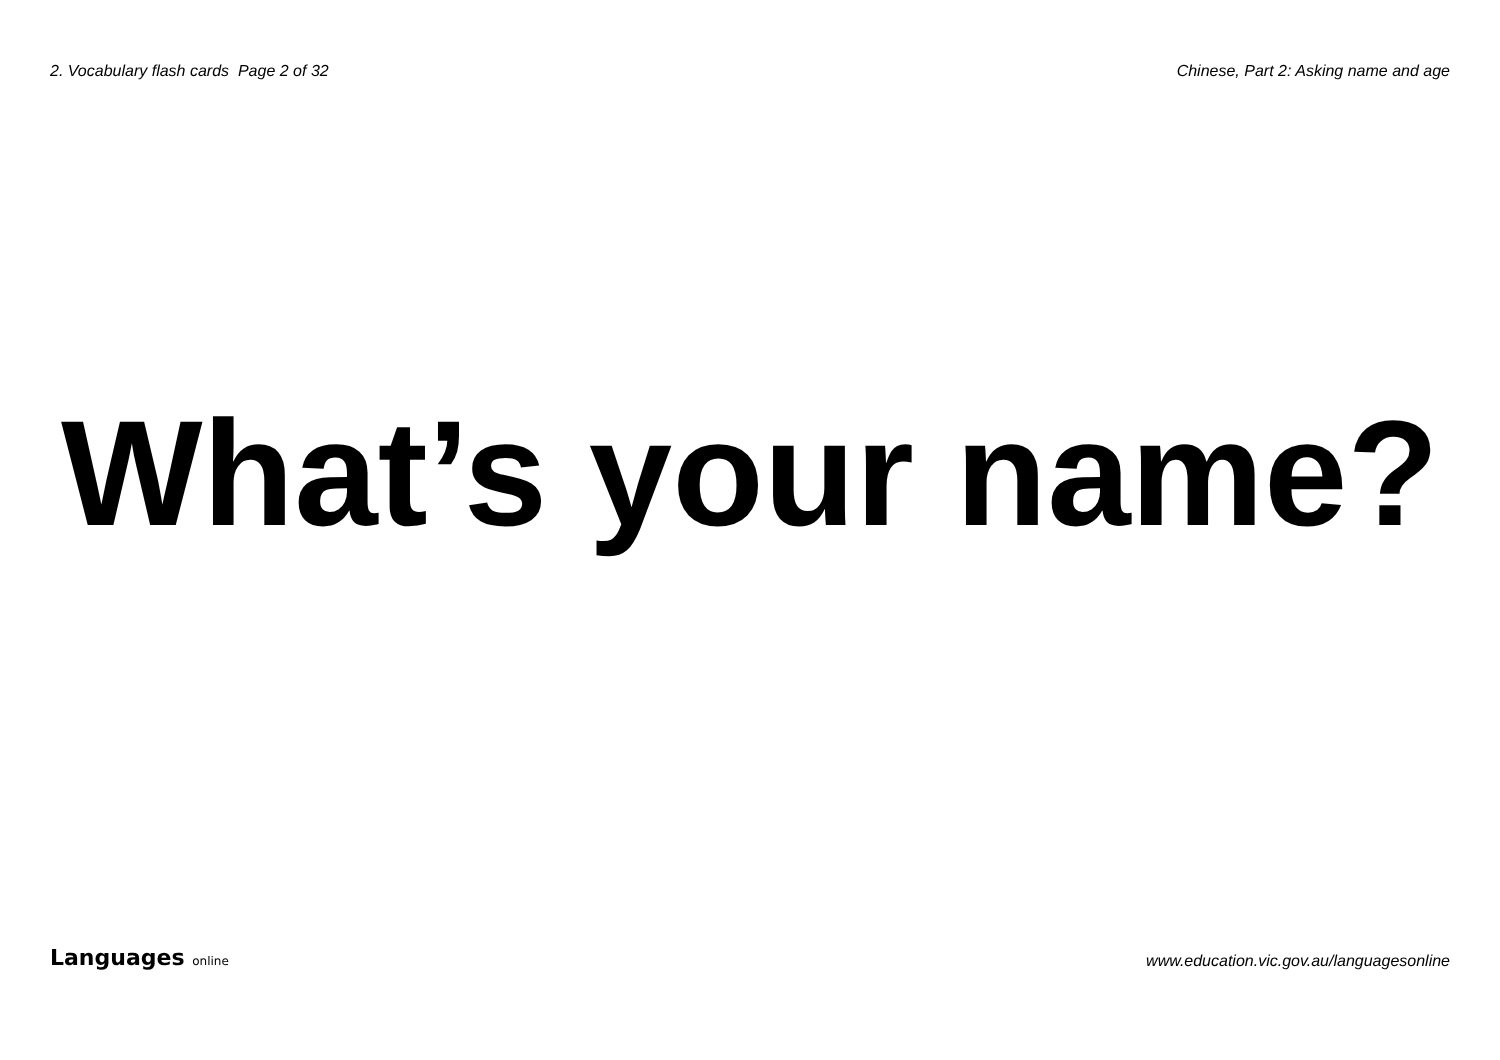2. Vocabulary flash cards Page 2 of 32
Chinese, Part 2: Asking name and age
What’s your name?
Languages online
www.education.vic.gov.au/languagesonline